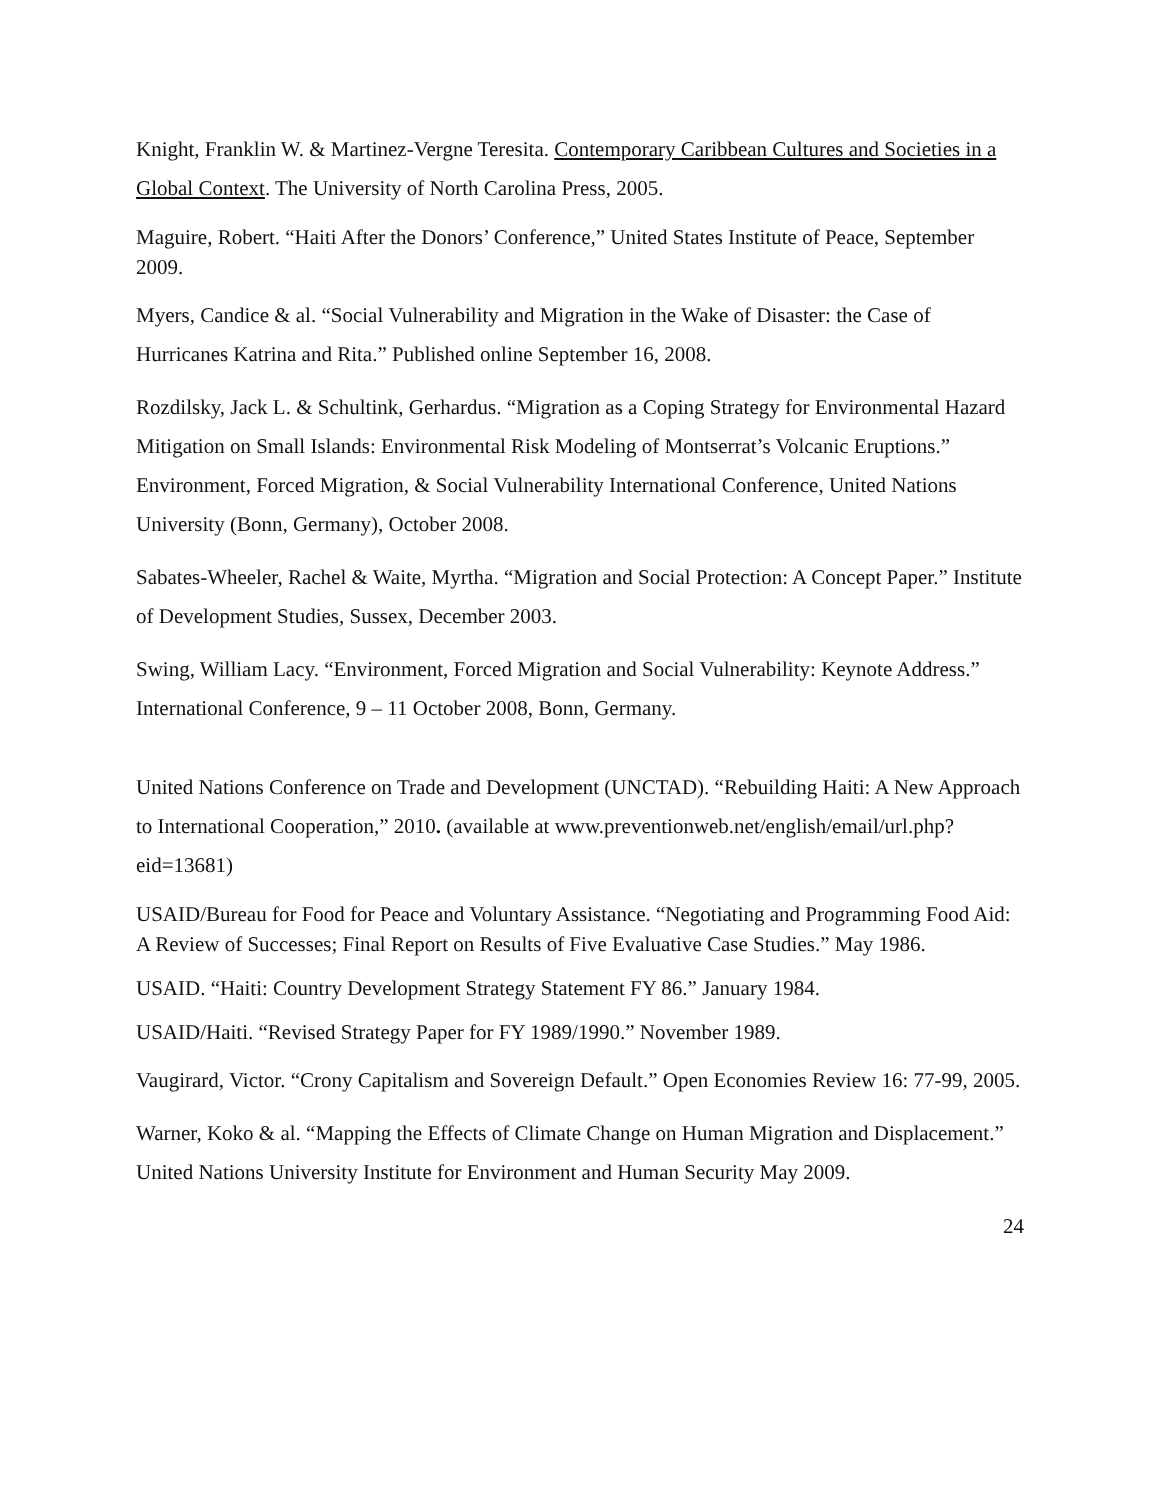Knight, Franklin W. & Martinez-Vergne Teresita. Contemporary Caribbean Cultures and Societies in a Global Context. The University of North Carolina Press, 2005.
Maguire, Robert. “Haiti After the Donors’ Conference,” United States Institute of Peace, September 2009.
Myers, Candice & al. “Social Vulnerability and Migration in the Wake of Disaster: the Case of Hurricanes Katrina and Rita.” Published online September 16, 2008.
Rozdilsky, Jack L. & Schultink, Gerhardus. “Migration as a Coping Strategy for Environmental Hazard Mitigation on Small Islands: Environmental Risk Modeling of Montserrat’s Volcanic Eruptions.” Environment, Forced Migration, & Social Vulnerability International Conference, United Nations University (Bonn, Germany), October 2008.
Sabates-Wheeler, Rachel & Waite, Myrtha. “Migration and Social Protection: A Concept Paper.” Institute of Development Studies, Sussex, December 2003.
Swing, William Lacy. “Environment, Forced Migration and Social Vulnerability: Keynote Address.” International Conference, 9 – 11 October 2008, Bonn, Germany.
United Nations Conference on Trade and Development (UNCTAD). “Rebuilding Haiti: A New Approach to International Cooperation,” 2010. (available at www.preventionweb.net/english/email/url.php?eid=13681)
USAID/Bureau for Food for Peace and Voluntary Assistance. “Negotiating and Programming Food Aid: A Review of Successes; Final Report on Results of Five Evaluative Case Studies.” May 1986.
USAID. “Haiti: Country Development Strategy Statement FY 86.” January 1984.
USAID/Haiti. “Revised Strategy Paper for FY 1989/1990.” November 1989.
Vaugirard, Victor. “Crony Capitalism and Sovereign Default.” Open Economies Review 16: 77-99, 2005.
Warner, Koko & al. “Mapping the Effects of Climate Change on Human Migration and Displacement.” United Nations University Institute for Environment and Human Security May 2009.
24